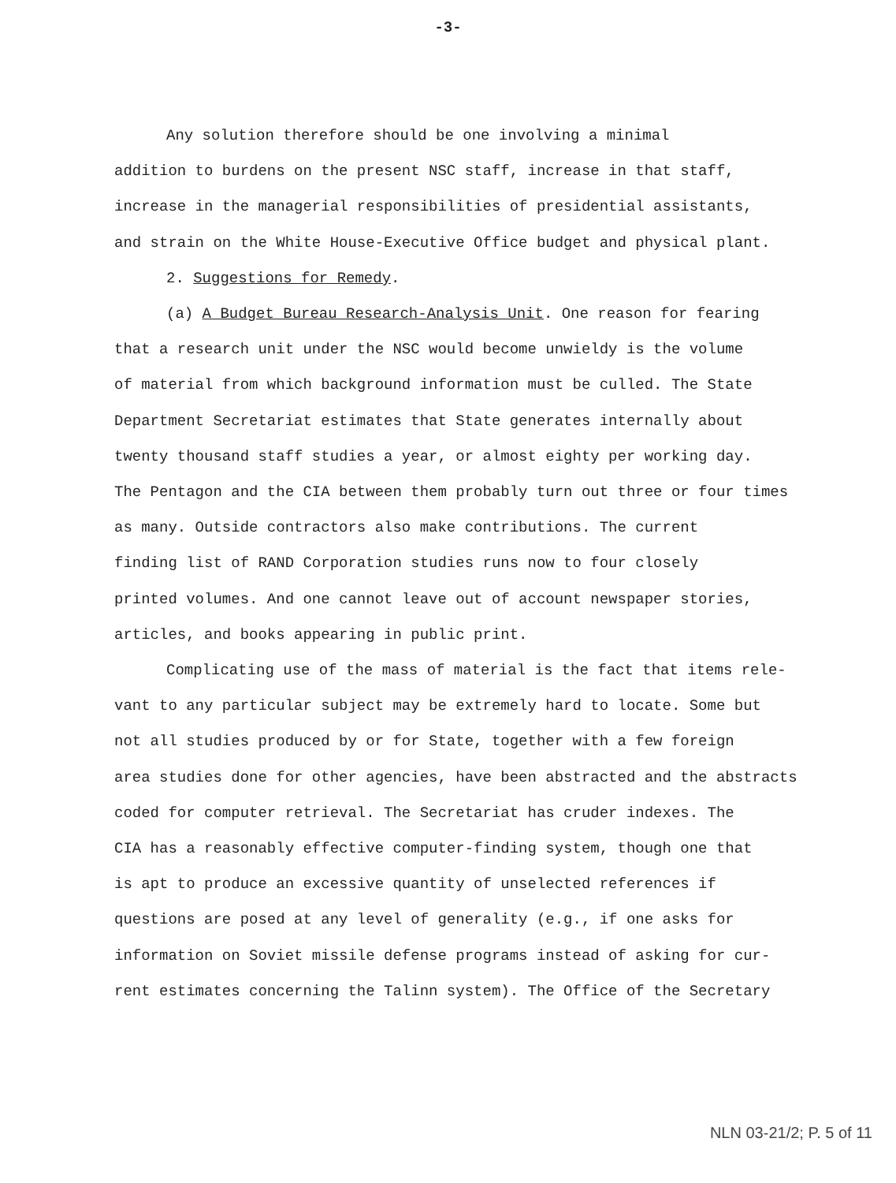-3-
Any solution therefore should be one involving a minimal
addition to burdens on the present NSC staff, increase in that staff,
increase in the managerial responsibilities of presidential assistants,
and strain on the White House-Executive Office budget and physical plant.
2. Suggestions for Remedy.
(a) A Budget Bureau Research-Analysis Unit. One reason for fearing
that a research unit under the NSC would become unwieldy is the volume
of material from which background information must be culled. The State
Department Secretariat estimates that State generates internally about
twenty thousand staff studies a year, or almost eighty per working day.
The Pentagon and the CIA between them probably turn out three or four times
as many. Outside contractors also make contributions. The current
finding list of RAND Corporation studies runs now to four closely
printed volumes. And one cannot leave out of account newspaper stories,
articles, and books appearing in public print.
Complicating use of the mass of material is the fact that items rele-
vant to any particular subject may be extremely hard to locate. Some but
not all studies produced by or for State, together with a few foreign
area studies done for other agencies, have been abstracted and the abstracts
coded for computer retrieval. The Secretariat has cruder indexes. The
CIA has a reasonably effective computer-finding system, though one that
is apt to produce an excessive quantity of unselected references if
questions are posed at any level of generality (e.g., if one asks for
information on Soviet missile defense programs instead of asking for cur-
rent estimates concerning the Talinn system). The Office of the Secretary
NLN 03-21/2; P. 5 of 11